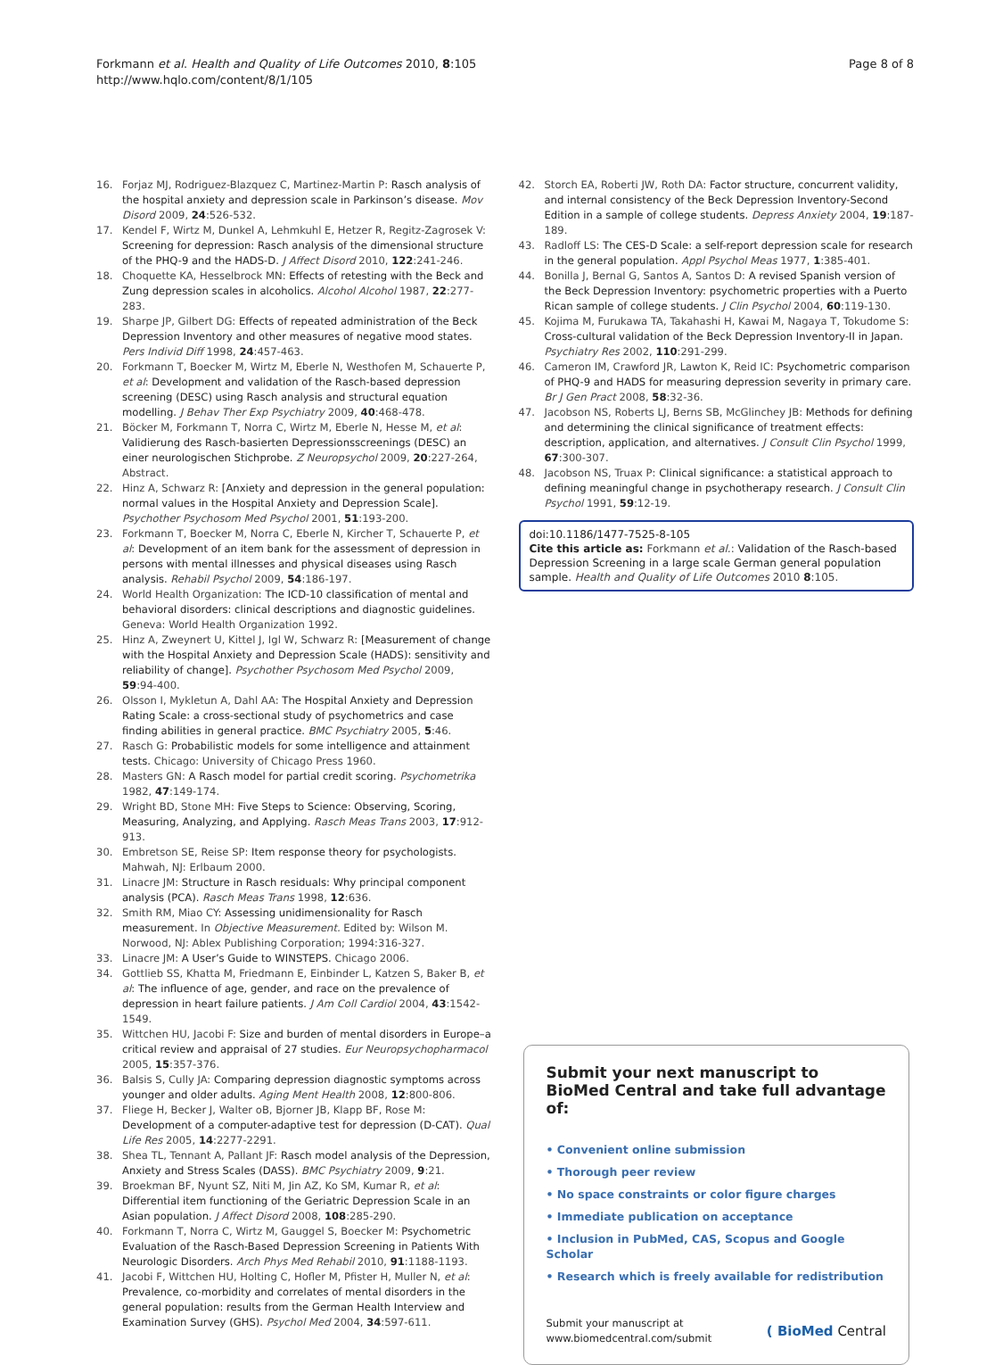Forkmann et al. Health and Quality of Life Outcomes 2010, 8:105
http://www.hqlo.com/content/8/1/105
Page 8 of 8
16. Forjaz MJ, Rodriguez-Blazquez C, Martinez-Martin P: Rasch analysis of the hospital anxiety and depression scale in Parkinson’s disease. Mov Disord 2009, 24:526-532.
17. Kendel F, Wirtz M, Dunkel A, Lehmkuhl E, Hetzer R, Regitz-Zagrosek V: Screening for depression: Rasch analysis of the dimensional structure of the PHQ-9 and the HADS-D. J Affect Disord 2010, 122:241-246.
18. Choquette KA, Hesselbrock MN: Effects of retesting with the Beck and Zung depression scales in alcoholics. Alcohol Alcohol 1987, 22:277-283.
19. Sharpe JP, Gilbert DG: Effects of repeated administration of the Beck Depression Inventory and other measures of negative mood states. Pers Individ Diff 1998, 24:457-463.
20. Forkmann T, Boecker M, Wirtz M, Eberle N, Westhofen M, Schauerte P, et al: Development and validation of the Rasch-based depression screening (DESC) using Rasch analysis and structural equation modelling. J Behav Ther Exp Psychiatry 2009, 40:468-478.
21. Böcker M, Forkmann T, Norra C, Wirtz M, Eberle N, Hesse M, et al: Validierung des Rasch-basierten Depressionsscreenings (DESC) an einer neurologischen Stichprobe. Z Neuropsychol 2009, 20:227-264, Abstract.
22. Hinz A, Schwarz R: [Anxiety and depression in the general population: normal values in the Hospital Anxiety and Depression Scale]. Psychother Psychosom Med Psychol 2001, 51:193-200.
23. Forkmann T, Boecker M, Norra C, Eberle N, Kircher T, Schauerte P, et al: Development of an item bank for the assessment of depression in persons with mental illnesses and physical diseases using Rasch analysis. Rehabil Psychol 2009, 54:186-197.
24. World Health Organization: The ICD-10 classification of mental and behavioral disorders: clinical descriptions and diagnostic guidelines. Geneva: World Health Organization 1992.
25. Hinz A, Zweynert U, Kittel J, Igl W, Schwarz R: [Measurement of change with the Hospital Anxiety and Depression Scale (HADS): sensitivity and reliability of change]. Psychother Psychosom Med Psychol 2009, 59:94-400.
26. Olsson I, Mykletun A, Dahl AA: The Hospital Anxiety and Depression Rating Scale: a cross-sectional study of psychometrics and case finding abilities in general practice. BMC Psychiatry 2005, 5:46.
27. Rasch G: Probabilistic models for some intelligence and attainment tests. Chicago: University of Chicago Press 1960.
28. Masters GN: A Rasch model for partial credit scoring. Psychometrika 1982, 47:149-174.
29. Wright BD, Stone MH: Five Steps to Science: Observing, Scoring, Measuring, Analyzing, and Applying. Rasch Meas Trans 2003, 17:912-913.
30. Embretson SE, Reise SP: Item response theory for psychologists. Mahwah, NJ: Erlbaum 2000.
31. Linacre JM: Structure in Rasch residuals: Why principal component analysis (PCA). Rasch Meas Trans 1998, 12:636.
32. Smith RM, Miao CY: Assessing unidimensionality for Rasch measurement. In Objective Measurement. Edited by: Wilson M. Norwood, NJ: Ablex Publishing Corporation; 1994:316-327.
33. Linacre JM: A User’s Guide to WINSTEPS. Chicago 2006.
34. Gottlieb SS, Khatta M, Friedmann E, Einbinder L, Katzen S, Baker B, et al: The influence of age, gender, and race on the prevalence of depression in heart failure patients. J Am Coll Cardiol 2004, 43:1542-1549.
35. Wittchen HU, Jacobi F: Size and burden of mental disorders in Europe–a critical review and appraisal of 27 studies. Eur Neuropsychopharmacol 2005, 15:357-376.
36. Balsis S, Cully JA: Comparing depression diagnostic symptoms across younger and older adults. Aging Ment Health 2008, 12:800-806.
37. Fliege H, Becker J, Walter oB, Bjorner JB, Klapp BF, Rose M: Development of a computer-adaptive test for depression (D-CAT). Qual Life Res 2005, 14:2277-2291.
38. Shea TL, Tennant A, Pallant JF: Rasch model analysis of the Depression, Anxiety and Stress Scales (DASS). BMC Psychiatry 2009, 9:21.
39. Broekman BF, Nyunt SZ, Niti M, Jin AZ, Ko SM, Kumar R, et al: Differential item functioning of the Geriatric Depression Scale in an Asian population. J Affect Disord 2008, 108:285-290.
40. Forkmann T, Norra C, Wirtz M, Gauggel S, Boecker M: Psychometric Evaluation of the Rasch-Based Depression Screening in Patients With Neurologic Disorders. Arch Phys Med Rehabil 2010, 91:1188-1193.
41. Jacobi F, Wittchen HU, Holting C, Hofler M, Pfister H, Muller N, et al: Prevalence, co-morbidity and correlates of mental disorders in the general population: results from the German Health Interview and Examination Survey (GHS). Psychol Med 2004, 34:597-611.
42. Storch EA, Roberti JW, Roth DA: Factor structure, concurrent validity, and internal consistency of the Beck Depression Inventory-Second Edition in a sample of college students. Depress Anxiety 2004, 19:187-189.
43. Radloff LS: The CES-D Scale: a self-report depression scale for research in the general population. Appl Psychol Meas 1977, 1:385-401.
44. Bonilla J, Bernal G, Santos A, Santos D: A revised Spanish version of the Beck Depression Inventory: psychometric properties with a Puerto Rican sample of college students. J Clin Psychol 2004, 60:119-130.
45. Kojima M, Furukawa TA, Takahashi H, Kawai M, Nagaya T, Tokudome S: Cross-cultural validation of the Beck Depression Inventory-II in Japan. Psychiatry Res 2002, 110:291-299.
46. Cameron IM, Crawford JR, Lawton K, Reid IC: Psychometric comparison of PHQ-9 and HADS for measuring depression severity in primary care. Br J Gen Pract 2008, 58:32-36.
47. Jacobson NS, Roberts LJ, Berns SB, McGlinchey JB: Methods for defining and determining the clinical significance of treatment effects: description, application, and alternatives. J Consult Clin Psychol 1999, 67:300-307.
48. Jacobson NS, Truax P: Clinical significance: a statistical approach to defining meaningful change in psychotherapy research. J Consult Clin Psychol 1991, 59:12-19.
doi:10.1186/1477-7525-8-105
Cite this article as: Forkmann et al.: Validation of the Rasch-based Depression Screening in a large scale German general population sample. Health and Quality of Life Outcomes 2010 8:105.
Submit your next manuscript to BioMed Central and take full advantage of:
• Convenient online submission
• Thorough peer review
• No space constraints or color figure charges
• Immediate publication on acceptance
• Inclusion in PubMed, CAS, Scopus and Google Scholar
• Research which is freely available for redistribution
Submit your manuscript at
www.biomedcentral.com/submit
( BioMed Central